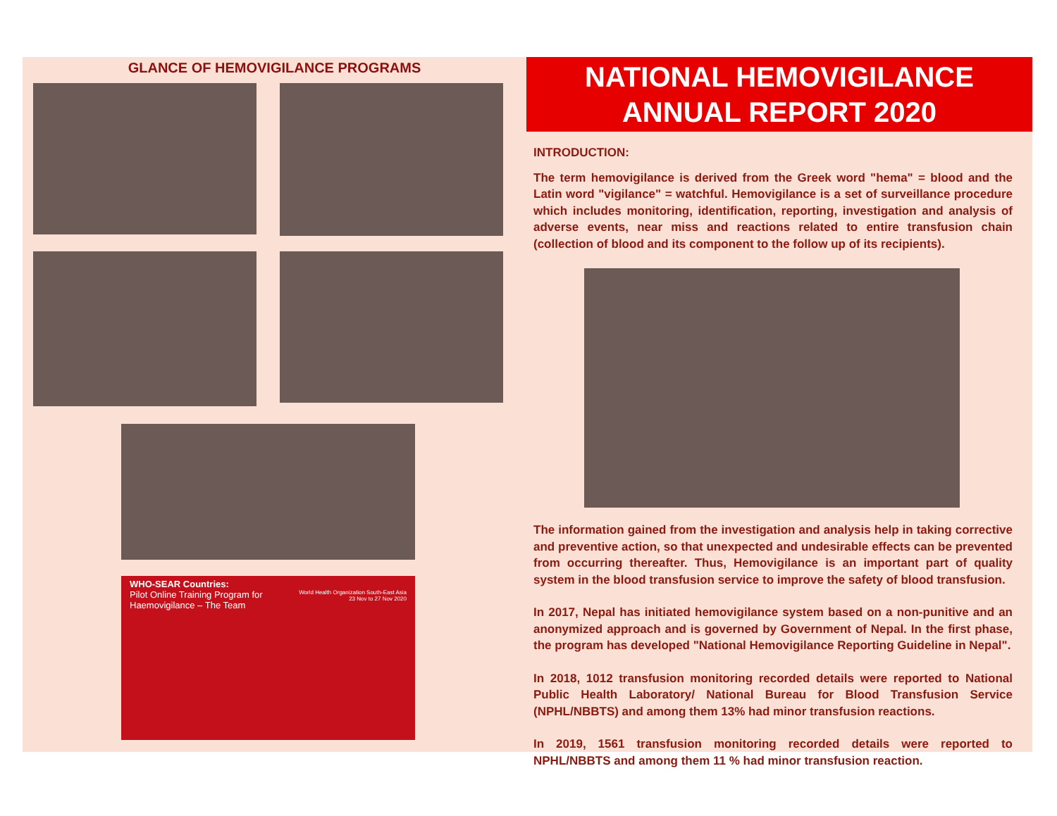GLANCE OF HEMOVIGILANCE PROGRAMS
WHO-SEAR Countries:
Pilot Online Training Program for
Haemovigilance – The Team
World Health Organization South-East Asia
23 Nov to 27 Nov 2020
NATIONAL HEMOVIGILANCE
ANNUAL REPORT 2020
INTRODUCTION:
The term hemovigilance is derived from the Greek word "hema" = blood and the Latin word "vigilance" = watchful. Hemovigilance is a set of surveillance procedure which includes monitoring, identification, reporting, investigation and analysis of adverse events, near miss and reactions related to entire transfusion chain (collection of blood and its component to the follow up of its recipients).
The information gained from the investigation and analysis help in taking corrective and preventive action, so that unexpected and undesirable effects can be prevented from occurring thereafter. Thus, Hemovigilance is an important part of quality system in the blood transfusion service to improve the safety of blood transfusion.
In 2017, Nepal has initiated hemovigilance system based on a non-punitive and an anonymized approach and is governed by Government of Nepal. In the first phase, the program has developed "National Hemovigilance Reporting Guideline in Nepal".
In 2018, 1012 transfusion monitoring recorded details were reported to National Public Health Laboratory/ National Bureau for Blood Transfusion Service (NPHL/NBBTS) and among them 13% had minor transfusion reactions.
In 2019, 1561 transfusion monitoring recorded details were reported to NPHL/NBBTS and among them 11 % had minor transfusion reaction.